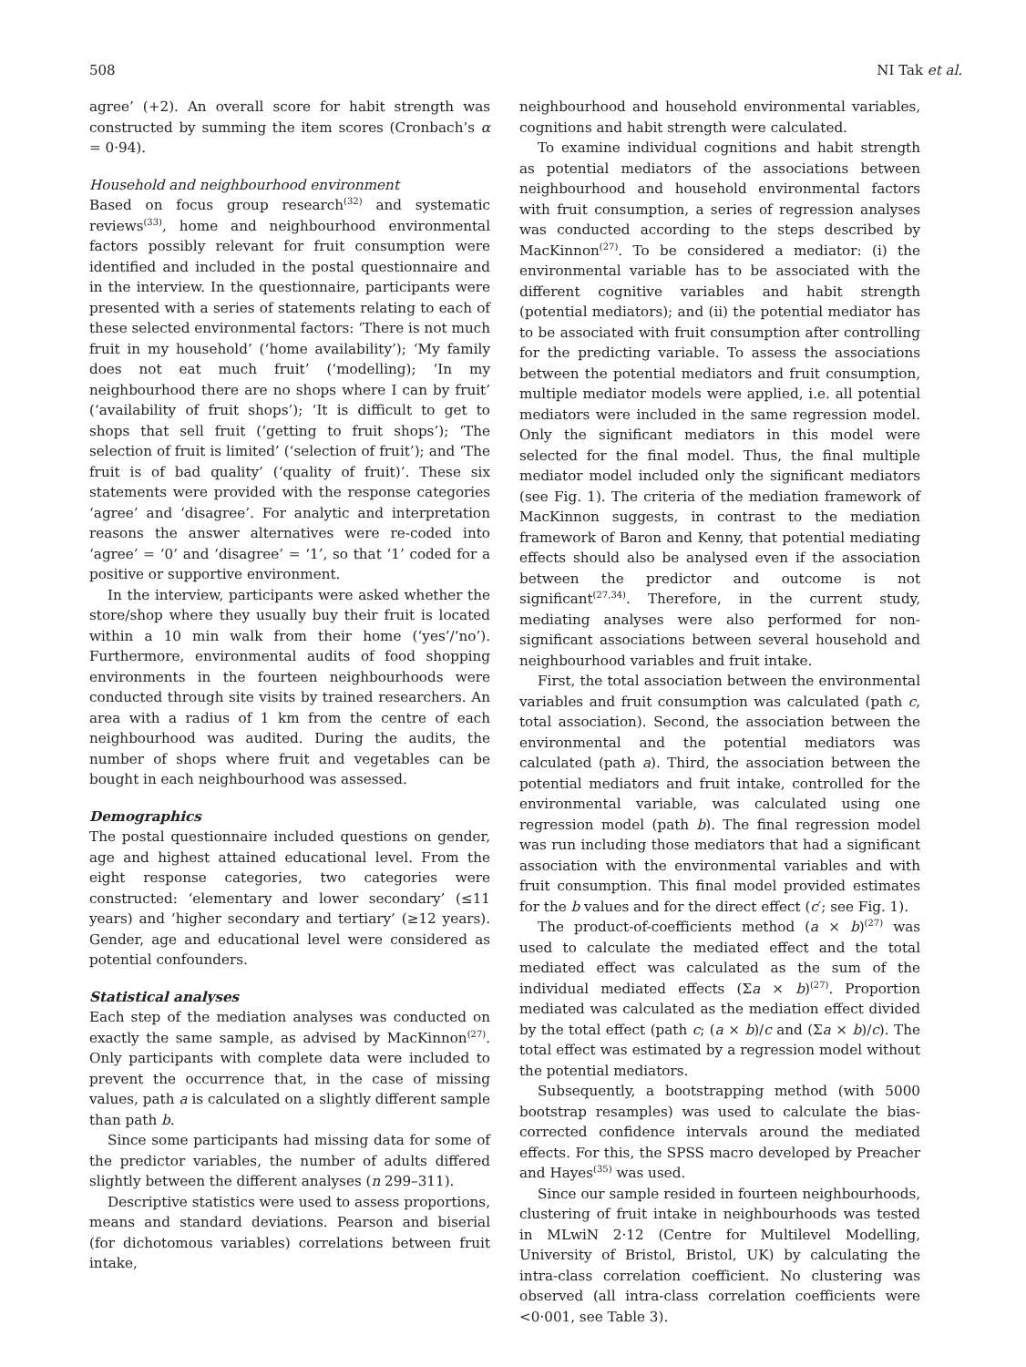508 NI Tak et al.
agree’ (+2). An overall score for habit strength was constructed by summing the item scores (Cronbach’s α = 0·94).
Household and neighbourhood environment
Based on focus group research<sup>(32)</sup> and systematic reviews<sup>(33)</sup>, home and neighbourhood environmental factors possibly relevant for fruit consumption were identified and included in the postal questionnaire and in the interview. In the questionnaire, participants were presented with a series of statements relating to each of these selected environmental factors: ‘There is not much fruit in my household’ (‘home availability’); ‘My family does not eat much fruit’ (‘modelling); ‘In my neighbourhood there are no shops where I can by fruit’ (‘availability of fruit shops’); ‘It is difficult to get to shops that sell fruit (‘getting to fruit shops’); ‘The selection of fruit is limited’ (‘selection of fruit’); and ‘The fruit is of bad quality’ (‘quality of fruit)’. These six statements were provided with the response categories ‘agree’ and ‘disagree’. For analytic and interpretation reasons the answer alternatives were re-coded into ‘agree’ = ‘0’ and ‘disagree’ = ‘1’, so that ‘1’ coded for a positive or supportive environment.
In the interview, participants were asked whether the store/shop where they usually buy their fruit is located within a 10 min walk from their home (‘yes’/‘no’). Furthermore, environmental audits of food shopping environments in the fourteen neighbourhoods were conducted through site visits by trained researchers. An area with a radius of 1 km from the centre of each neighbourhood was audited. During the audits, the number of shops where fruit and vegetables can be bought in each neighbourhood was assessed.
Demographics
The postal questionnaire included questions on gender, age and highest attained educational level. From the eight response categories, two categories were constructed: ‘elementary and lower secondary’ (≤11 years) and ‘higher secondary and tertiary’ (≥12 years). Gender, age and educational level were considered as potential confounders.
Statistical analyses
Each step of the mediation analyses was conducted on exactly the same sample, as advised by MacKinnon<sup>(27)</sup>. Only participants with complete data were included to prevent the occurrence that, in the case of missing values, path a is calculated on a slightly different sample than path b.
Since some participants had missing data for some of the predictor variables, the number of adults differed slightly between the different analyses (n 299–311).
Descriptive statistics were used to assess proportions, means and standard deviations. Pearson and biserial (for dichotomous variables) correlations between fruit intake,
neighbourhood and household environmental variables, cognitions and habit strength were calculated.
To examine individual cognitions and habit strength as potential mediators of the associations between neighbourhood and household environmental factors with fruit consumption, a series of regression analyses was conducted according to the steps described by MacKinnon<sup>(27)</sup>. To be considered a mediator: (i) the environmental variable has to be associated with the different cognitive variables and habit strength (potential mediators); and (ii) the potential mediator has to be associated with fruit consumption after controlling for the predicting variable. To assess the associations between the potential mediators and fruit consumption, multiple mediator models were applied, i.e. all potential mediators were included in the same regression model. Only the significant mediators in this model were selected for the final model. Thus, the final multiple mediator model included only the significant mediators (see Fig. 1). The criteria of the mediation framework of MacKinnon suggests, in contrast to the mediation framework of Baron and Kenny, that potential mediating effects should also be analysed even if the association between the predictor and outcome is not significant<sup>(27,34)</sup>. Therefore, in the current study, mediating analyses were also performed for non-significant associations between several household and neighbourhood variables and fruit intake.
First, the total association between the environmental variables and fruit consumption was calculated (path c, total association). Second, the association between the environmental and the potential mediators was calculated (path a). Third, the association between the potential mediators and fruit intake, controlled for the environmental variable, was calculated using one regression model (path b). The final regression model was run including those mediators that had a significant association with the environmental variables and with fruit consumption. This final model provided estimates for the b values and for the direct effect (c′; see Fig. 1).
The product-of-coefficients method (a × b)<sup>(27)</sup> was used to calculate the mediated effect and the total mediated effect was calculated as the sum of the individual mediated effects (Σa × b)<sup>(27)</sup>. Proportion mediated was calculated as the mediation effect divided by the total effect (path c; (a × b)/c and (Σa × b)/c). The total effect was estimated by a regression model without the potential mediators.
Subsequently, a bootstrapping method (with 5000 bootstrap resamples) was used to calculate the bias-corrected confidence intervals around the mediated effects. For this, the SPSS macro developed by Preacher and Hayes<sup>(35)</sup> was used.
Since our sample resided in fourteen neighbourhoods, clustering of fruit intake in neighbourhoods was tested in MLwiN 2·12 (Centre for Multilevel Modelling, University of Bristol, Bristol, UK) by calculating the intra-class correlation coefficient. No clustering was observed (all intra-class correlation coefficients were <0·001, see Table 3).